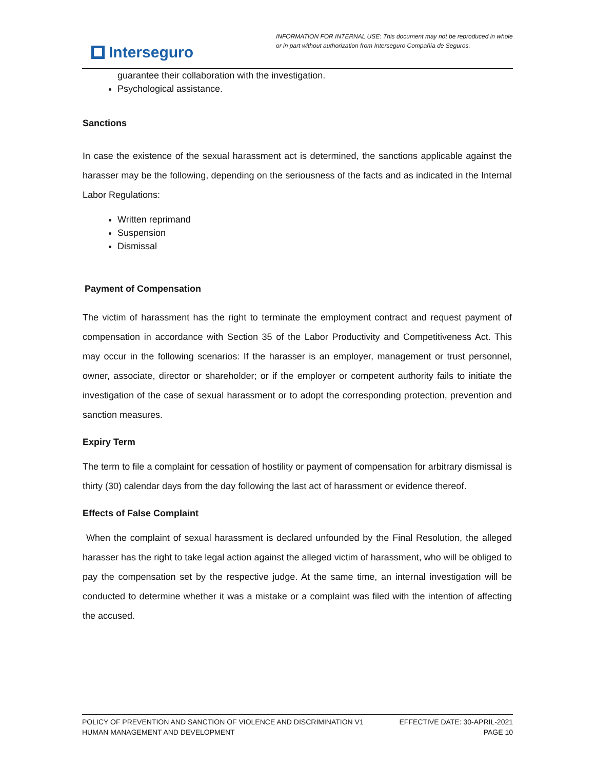Interseguro
INFORMATION FOR INTERNAL USE: This document may not be reproduced in whole or in part without authorization from Interseguro Compañía de Seguros.
guarantee their collaboration with the investigation.
Psychological assistance.
Sanctions
In case the existence of the sexual harassment act is determined, the sanctions applicable against the harasser may be the following, depending on the seriousness of the facts and as indicated in the Internal Labor Regulations:
Written reprimand
Suspension
Dismissal
Payment of Compensation
The victim of harassment has the right to terminate the employment contract and request payment of compensation in accordance with Section 35 of the Labor Productivity and Competitiveness Act. This may occur in the following scenarios: If the harasser is an employer, management or trust personnel, owner, associate, director or shareholder; or if the employer or competent authority fails to initiate the investigation of the case of sexual harassment or to adopt the corresponding protection, prevention and sanction measures.
Expiry Term
The term to file a complaint for cessation of hostility or payment of compensation for arbitrary dismissal is thirty (30) calendar days from the day following the last act of harassment or evidence thereof.
Effects of False Complaint
When the complaint of sexual harassment is declared unfounded by the Final Resolution, the alleged harasser has the right to take legal action against the alleged victim of harassment, who will be obliged to pay the compensation set by the respective judge. At the same time, an internal investigation will be conducted to determine whether it was a mistake or a complaint was filed with the intention of affecting the accused.
POLICY OF PREVENTION AND SANCTION OF VIOLENCE AND DISCRIMINATION V1 EFFECTIVE DATE: 30-APRIL-2021
HUMAN MANAGEMENT AND DEVELOPMENT PAGE 10